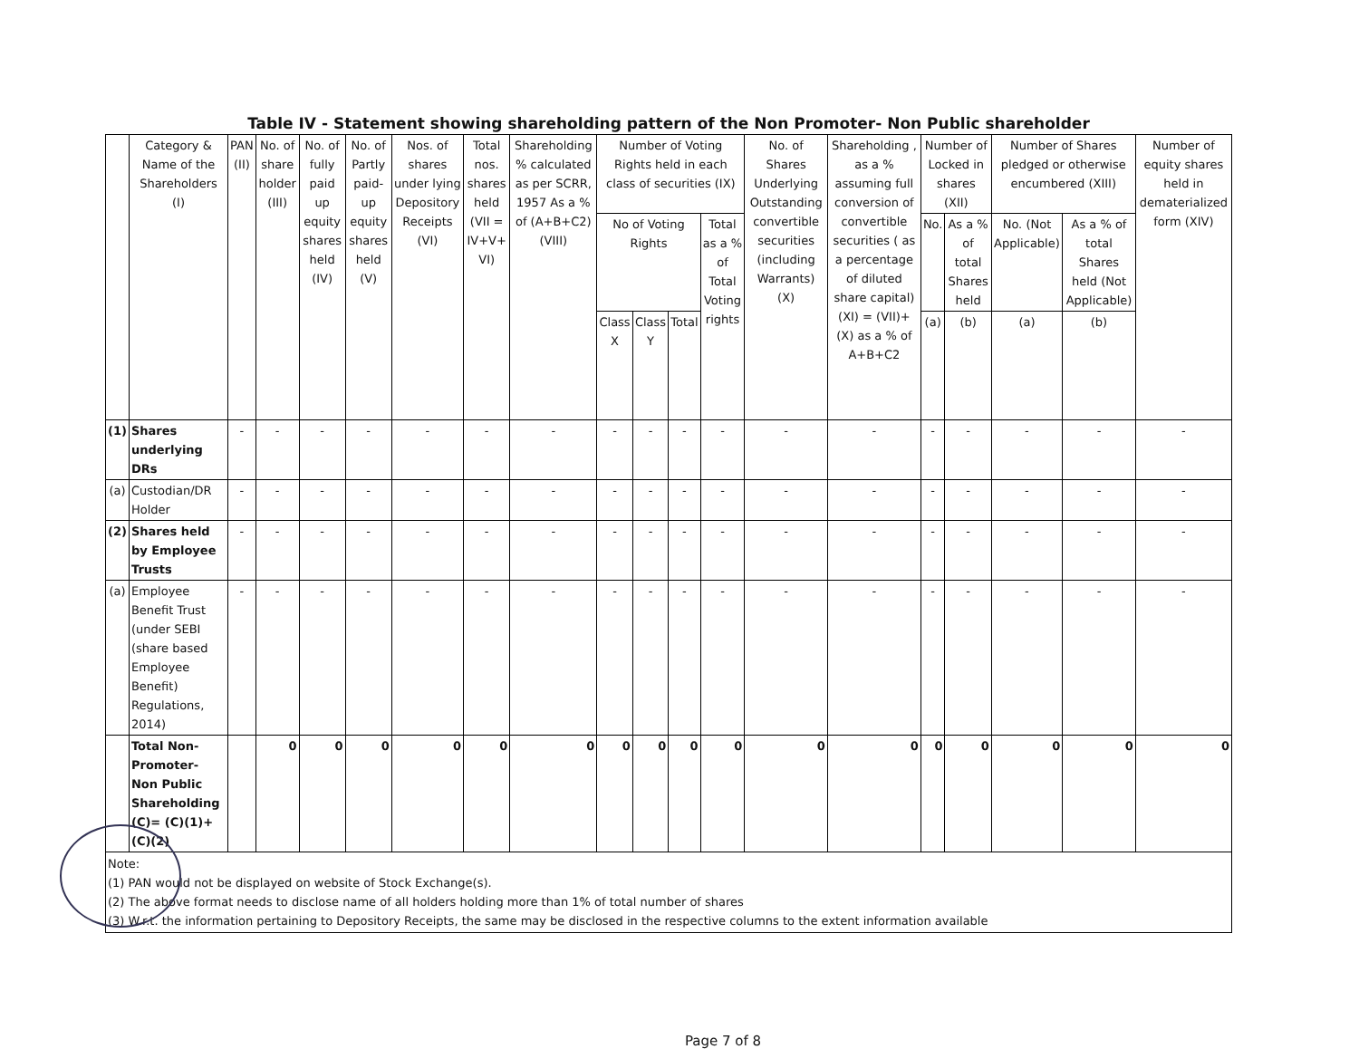Table IV - Statement showing shareholding pattern of the Non Promoter- Non Public shareholder
| | Category & Name of the Shareholders (I) | PAN (II) | No. of share holder (III) | No. of fully paid up equity shares held (IV) | No. of Partly paid-up equity shares held (V) | Nos. of shares under lying Depository Receipts (VI) | Total nos. shares held (VII = IV+V+ VI) | Shareholding % calculated as per SCRR, 1957 As a % of (A+B+C2) (VIII) | Number of Voting Rights held in each class of securities (IX) | | | | No. of Shares Underlying Outstanding convertible securities (including Warrants) (X) | Shareholding , as a % assuming full conversion of convertible securities ( as a percentage of diluted share capital) (XI) = (VII)+(X) as a % of A+B+C2 | Number of Locked in shares (XII) | | Number of Shares pledged or otherwise encumbered (XIII) | | Number of equity shares held in dematerialized form (XIV) |
| --- | --- | --- | --- | --- | --- | --- | --- | --- | --- | --- | --- | --- | --- | --- | --- | --- | --- | --- | --- |
| | | | | | | | | | No of Voting Rights | | | Total as a % of Total Voting rights | | | No. | As a % of total Shares held | No. (Not Applicable) | As a % of total Shares held (Not Applicable) | |
| | | | | | | | | | Class X | Class Y | Total | | | | (a) | (b) | (a) | (b) | |
| (1) | Shares underlying DRs | - | - | - | - | - | - | - | - | - | - | - | - | - | - | - | - | - | - |
| (a) | Custodian/DR Holder | - | - | - | - | - | - | - | - | - | - | - | - | - | - | - | - | - | - |
| (2) | Shares held by Employee Trusts | - | - | - | - | - | - | - | - | - | - | - | - | - | - | - | - | - | - |
| (a) | Employee Benefit Trust (under SEBI (share based Employee Benefit) Regulations, 2014) | - | - | - | - | - | - | - | - | - | - | - | - | - | - | - | - | - | - |
| | Total Non-Promoter- Non Public Shareholding (C)= (C)(1)+(C)(2) | | 0 | 0 | 0 | 0 | 0 | 0 | 0 | 0 | 0 | 0 | 0 | 0 | 0 | 0 | 0 | 0 | 0 |
Note:
(1) PAN would not be displayed on website of Stock Exchange(s).
(2) The above format needs to disclose name of all holders holding more than 1% of total number of shares
(3) W.r.t. the information pertaining to Depository Receipts, the same may be disclosed in the respective columns to the extent information available
Page 7 of 8